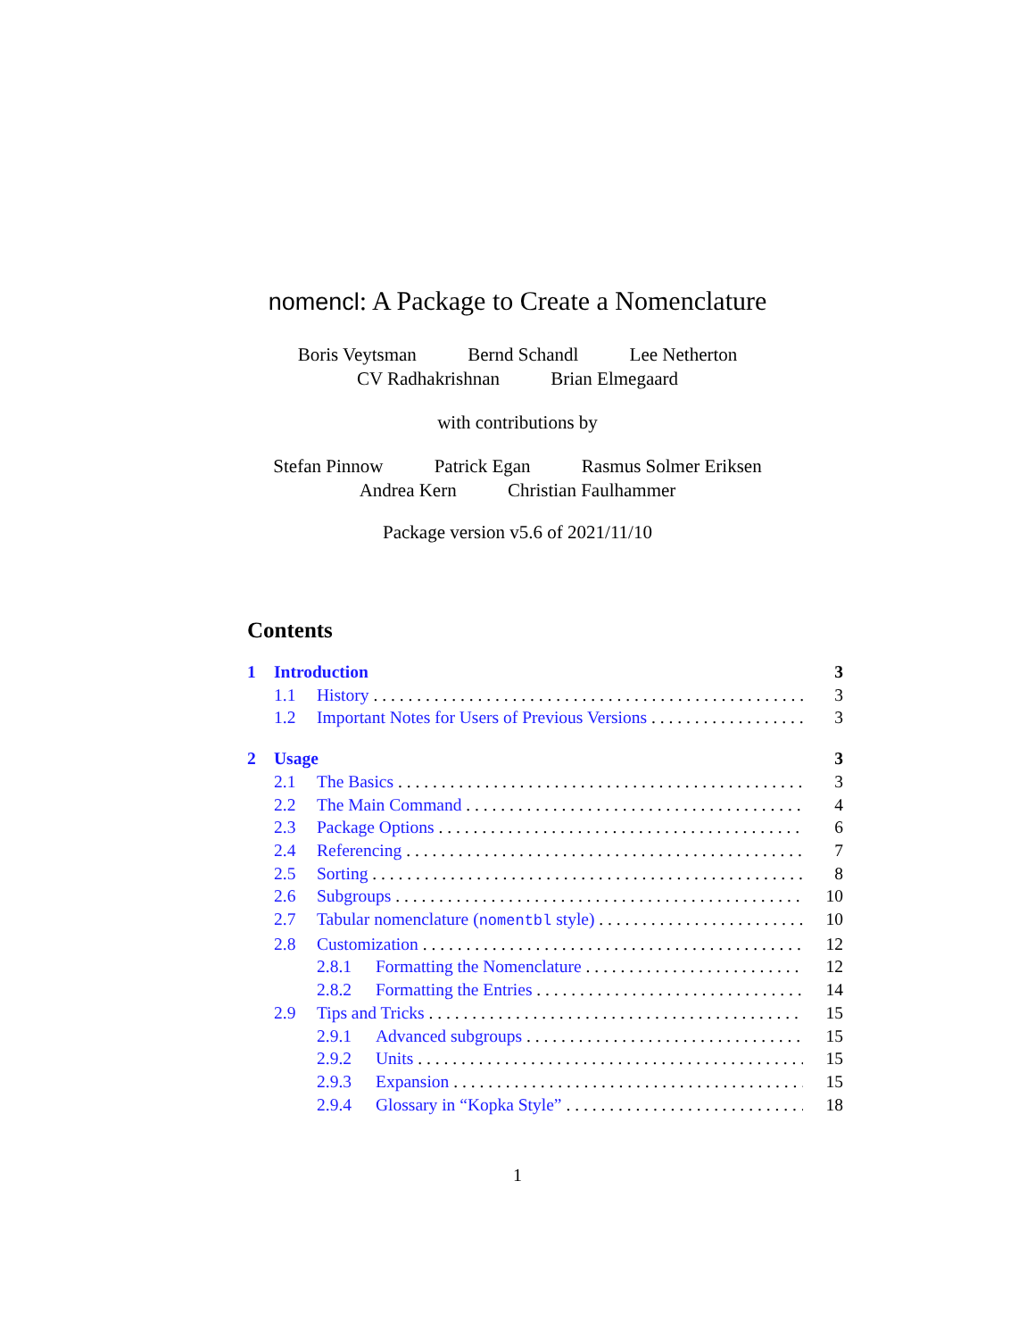nomencl: A Package to Create a Nomenclature
Boris Veytsman Bernd Schandl Lee Netherton
CV Radhakrishnan Brian Elmegaard
with contributions by
Stefan Pinnow Patrick Egan Rasmus Solmer Eriksen
Andrea Kern Christian Faulhammer
Package version v5.6 of 2021/11/10
Contents
1 Introduction 3
1.1 History 3
1.2 Important Notes for Users of Previous Versions 3
2 Usage 3
2.1 The Basics 3
2.2 The Main Command 4
2.3 Package Options 6
2.4 Referencing 7
2.5 Sorting 8
2.6 Subgroups 10
2.7 Tabular nomenclature (nomentbl style) 10
2.8 Customization 12
2.8.1 Formatting the Nomenclature 12
2.8.2 Formatting the Entries 14
2.9 Tips and Tricks 15
2.9.1 Advanced subgroups 15
2.9.2 Units 15
2.9.3 Expansion 15
2.9.4 Glossary in “Kopka Style” 18
1